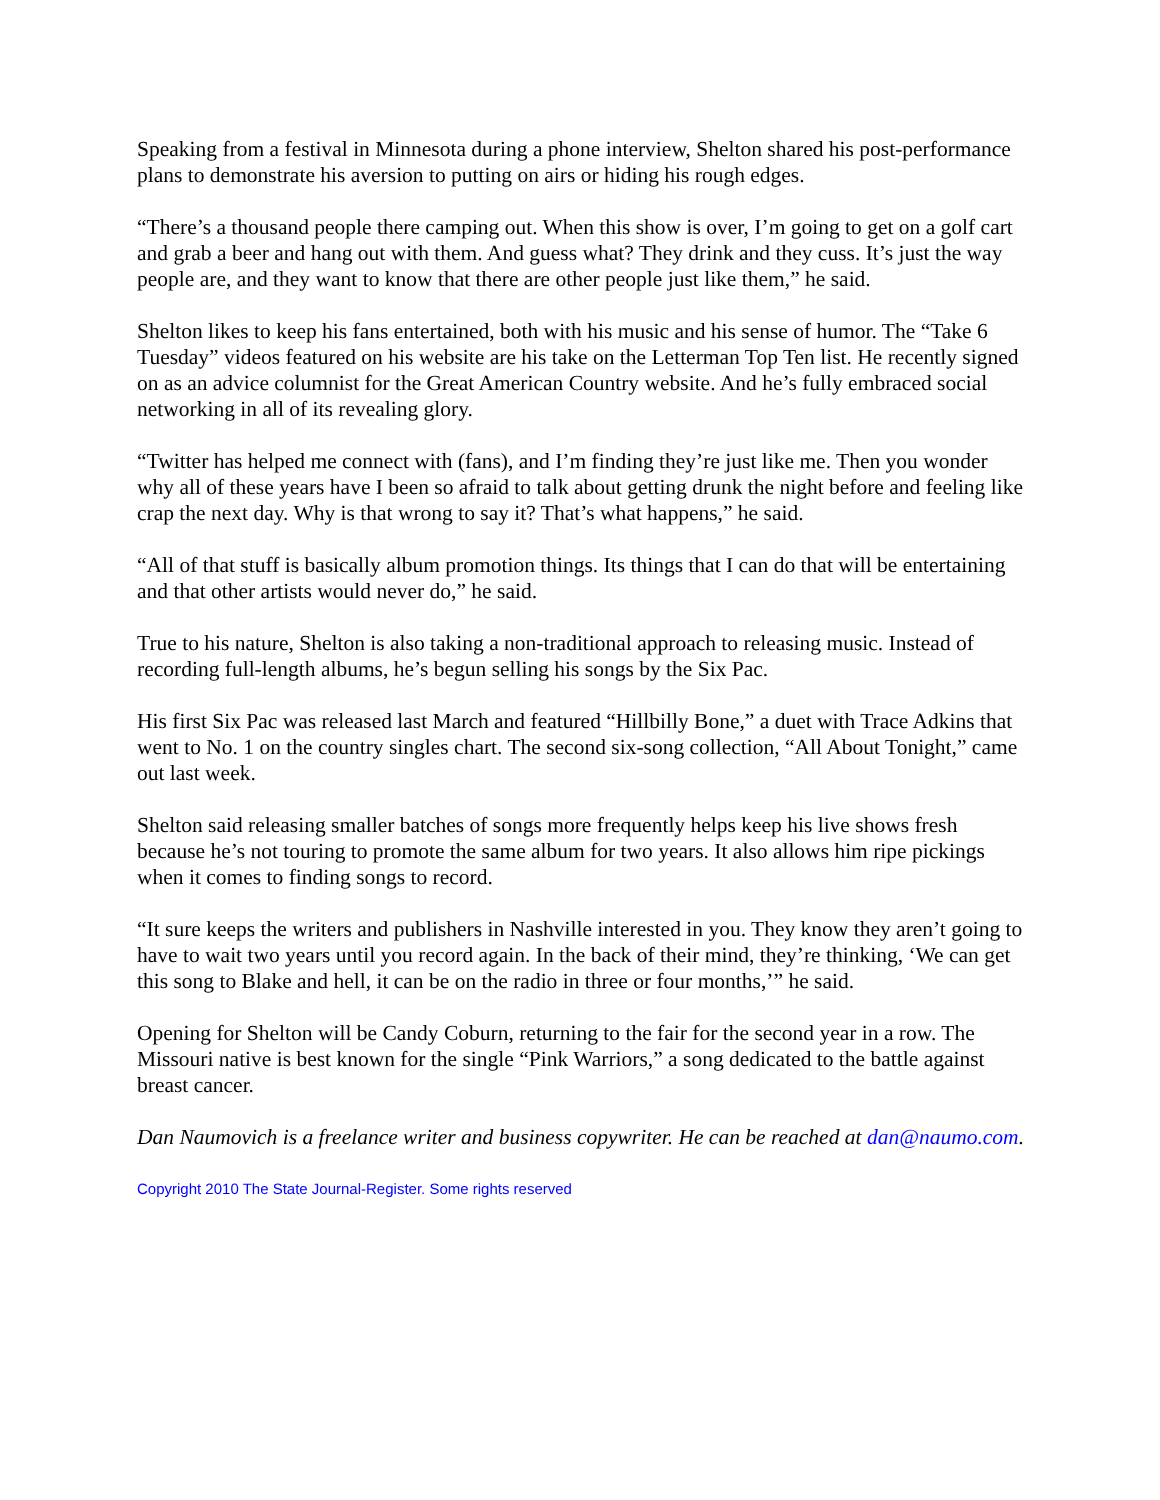Speaking from a festival in Minnesota during a phone interview, Shelton shared his post-performance plans to demonstrate his aversion to putting on airs or hiding his rough edges.
“There’s a thousand people there camping out. When this show is over, I’m going to get on a golf cart and grab a beer and hang out with them. And guess what? They drink and they cuss. It’s just the way people are, and they want to know that there are other people just like them,” he said.
Shelton likes to keep his fans entertained, both with his music and his sense of humor. The “Take 6 Tuesday” videos featured on his website are his take on the Letterman Top Ten list. He recently signed on as an advice columnist for the Great American Country website. And he’s fully embraced social networking in all of its revealing glory.
“Twitter has helped me connect with (fans), and I’m finding they’re just like me. Then you wonder why all of these years have I been so afraid to talk about getting drunk the night before and feeling like crap the next day. Why is that wrong to say it? That’s what happens,” he said.
“All of that stuff is basically album promotion things. Its things that I can do that will be entertaining and that other artists would never do,” he said.
True to his nature, Shelton is also taking a non-traditional approach to releasing music. Instead of recording full-length albums, he’s begun selling his songs by the Six Pac.
His first Six Pac was released last March and featured “Hillbilly Bone,” a duet with Trace Adkins that went to No. 1 on the country singles chart. The second six-song collection, “All About Tonight,” came out last week.
Shelton said releasing smaller batches of songs more frequently helps keep his live shows fresh because he’s not touring to promote the same album for two years. It also allows him ripe pickings when it comes to finding songs to record.
“It sure keeps the writers and publishers in Nashville interested in you. They know they aren’t going to have to wait two years until you record again. In the back of their mind, they’re thinking, ‘We can get this song to Blake and hell, it can be on the radio in three or four months,’” he said.
Opening for Shelton will be Candy Coburn, returning to the fair for the second year in a row. The Missouri native is best known for the single “Pink Warriors,” a song dedicated to the battle against breast cancer.
Dan Naumovich is a freelance writer and business copywriter. He can be reached at dan@naumo.com.
Copyright 2010 The State Journal-Register. Some rights reserved